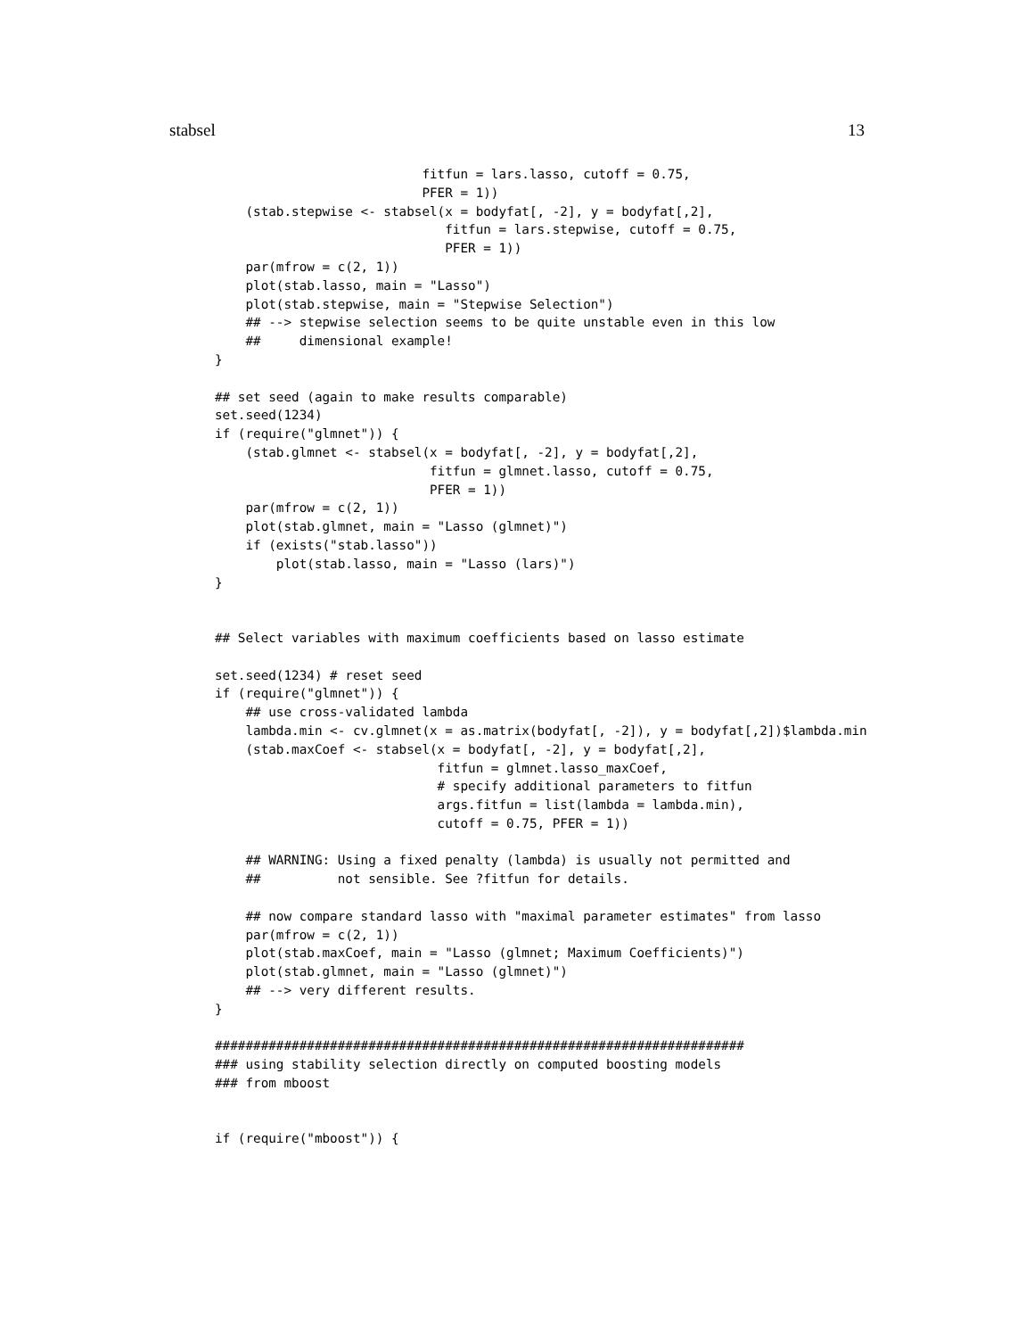stabsel 13
                           fitfun = lars.lasso, cutoff = 0.75,
                           PFER = 1))
    (stab.stepwise <- stabsel(x = bodyfat[, -2], y = bodyfat[,2],
                              fitfun = lars.stepwise, cutoff = 0.75,
                              PFER = 1))
    par(mfrow = c(2, 1))
    plot(stab.lasso, main = "Lasso")
    plot(stab.stepwise, main = "Stepwise Selection")
    ## --> stepwise selection seems to be quite unstable even in this low
    ##     dimensional example!
}

## set seed (again to make results comparable)
set.seed(1234)
if (require("glmnet")) {
    (stab.glmnet <- stabsel(x = bodyfat[, -2], y = bodyfat[,2],
                            fitfun = glmnet.lasso, cutoff = 0.75,
                            PFER = 1))
    par(mfrow = c(2, 1))
    plot(stab.glmnet, main = "Lasso (glmnet)")
    if (exists("stab.lasso"))
        plot(stab.lasso, main = "Lasso (lars)")
}


## Select variables with maximum coefficients based on lasso estimate

set.seed(1234) # reset seed
if (require("glmnet")) {
    ## use cross-validated lambda
    lambda.min <- cv.glmnet(x = as.matrix(bodyfat[, -2]), y = bodyfat[,2])$lambda.min
    (stab.maxCoef <- stabsel(x = bodyfat[, -2], y = bodyfat[,2],
                             fitfun = glmnet.lasso_maxCoef,
                             # specify additional parameters to fitfun
                             args.fitfun = list(lambda = lambda.min),
                             cutoff = 0.75, PFER = 1))

    ## WARNING: Using a fixed penalty (lambda) is usually not permitted and
    ##          not sensible. See ?fitfun for details.

    ## now compare standard lasso with "maximal parameter estimates" from lasso
    par(mfrow = c(2, 1))
    plot(stab.maxCoef, main = "Lasso (glmnet; Maximum Coefficients)")
    plot(stab.glmnet, main = "Lasso (glmnet)")
    ## --> very different results.
}

#####################################################################
### using stability selection directly on computed boosting models
### from mboost


if (require("mboost")) {